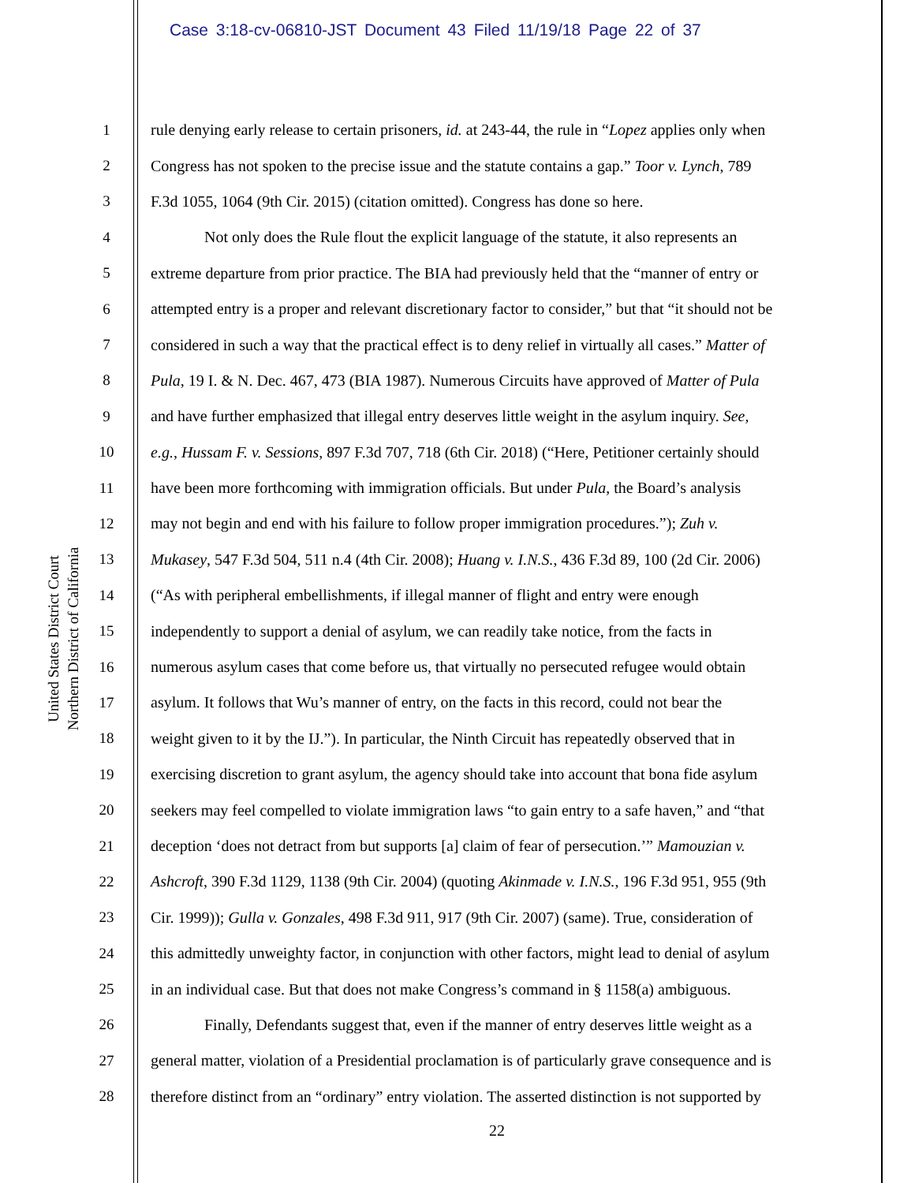Case 3:18-cv-06810-JST Document 43 Filed 11/19/18 Page 22 of 37
United States District Court
Northern District of California
1 rule denying early release to certain prisoners, id. at 243-44, the rule in “Lopez applies only when
2 Congress has not spoken to the precise issue and the statute contains a gap.” Toor v. Lynch, 789
3 F.3d 1055, 1064 (9th Cir. 2015) (citation omitted). Congress has done so here.
4 Not only does the Rule flout the explicit language of the statute, it also represents an
5 extreme departure from prior practice. The BIA had previously held that the “manner of entry or
6 attempted entry is a proper and relevant discretionary factor to consider,” but that “it should not be
7 considered in such a way that the practical effect is to deny relief in virtually all cases.” Matter of
8 Pula, 19 I. & N. Dec. 467, 473 (BIA 1987). Numerous Circuits have approved of Matter of Pula
9 and have further emphasized that illegal entry deserves little weight in the asylum inquiry. See,
10 e.g., Hussam F. v. Sessions, 897 F.3d 707, 718 (6th Cir. 2018) (“Here, Petitioner certainly should
11 have been more forthcoming with immigration officials. But under Pula, the Board’s analysis
12 may not begin and end with his failure to follow proper immigration procedures.”); Zuh v.
13 Mukasey, 547 F.3d 504, 511 n.4 (4th Cir. 2008); Huang v. I.N.S., 436 F.3d 89, 100 (2d Cir. 2006)
14 (“As with peripheral embellishments, if illegal manner of flight and entry were enough
15 independently to support a denial of asylum, we can readily take notice, from the facts in
16 numerous asylum cases that come before us, that virtually no persecuted refugee would obtain
17 asylum. It follows that Wu’s manner of entry, on the facts in this record, could not bear the
18 weight given to it by the IJ.”). In particular, the Ninth Circuit has repeatedly observed that in
19 exercising discretion to grant asylum, the agency should take into account that bona fide asylum
20 seekers may feel compelled to violate immigration laws “to gain entry to a safe haven,” and “that
21 deception ‘does not detract from but supports [a] claim of fear of persecution.’” Mamouzian v.
22 Ashcroft, 390 F.3d 1129, 1138 (9th Cir. 2004) (quoting Akinmade v. I.N.S., 196 F.3d 951, 955 (9th
23 Cir. 1999)); Gulla v. Gonzales, 498 F.3d 911, 917 (9th Cir. 2007) (same). True, consideration of
24 this admittedly unweighty factor, in conjunction with other factors, might lead to denial of asylum
25 in an individual case. But that does not make Congress’s command in § 1158(a) ambiguous.
26 Finally, Defendants suggest that, even if the manner of entry deserves little weight as a
27 general matter, violation of a Presidential proclamation is of particularly grave consequence and is
28 therefore distinct from an “ordinary” entry violation. The asserted distinction is not supported by
22